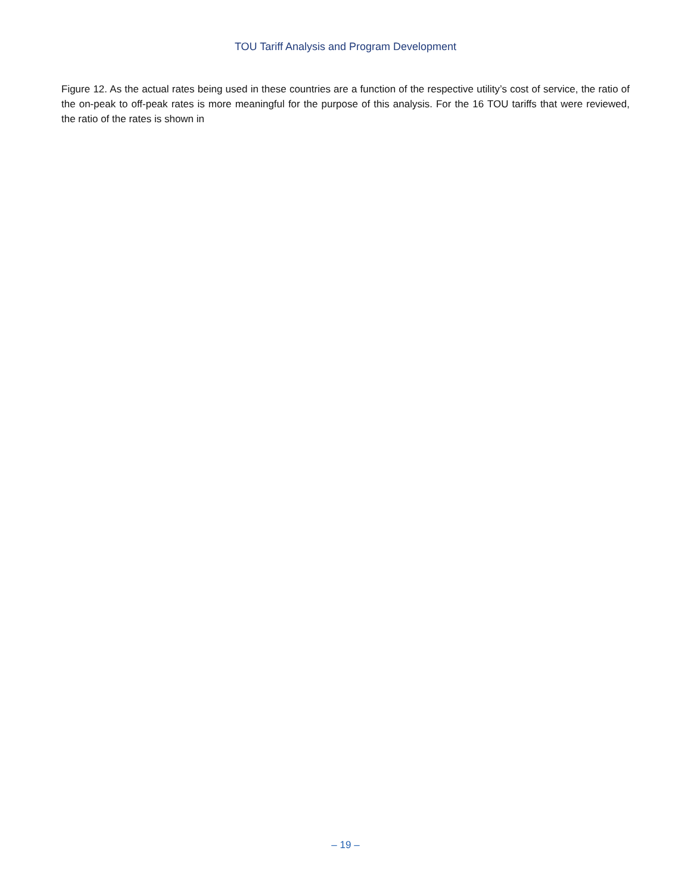TOU Tariff Analysis and Program Development
Figure 12. As the actual rates being used in these countries are a function of the respective utility’s cost of service, the ratio of the on-peak to off-peak rates is more meaningful for the purpose of this analysis. For the 16 TOU tariffs that were reviewed, the ratio of the rates is shown in
– 19 –